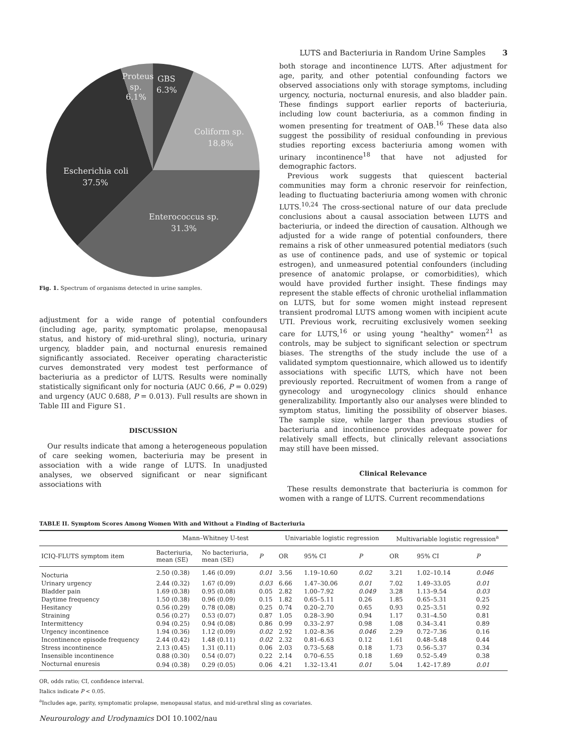LUTS and Bacteriuria in Random Urine Samples 3
Proteus
sp.
6.1%
GBS
6.3%
Coliform sp.
18.8%
Escherichia coli
37.5%
Enterococcus sp.
31.3%
Fig. 1. Spectrum of organisms detected in urine samples.
adjustment for a wide range of potential confounders (including age, parity, symptomatic prolapse, menopausal status, and history of mid-urethral sling), nocturia, urinary urgency, bladder pain, and nocturnal enuresis remained significantly associated. Receiver operating characteristic curves demonstrated very modest test performance of bacteriuria as a predictor of LUTS. Results were nominally statistically significant only for nocturia (AUC 0.66, P = 0.029) and urgency (AUC 0.688, P = 0.013). Full results are shown in Table III and Figure S1.
DISCUSSION
Our results indicate that among a heterogeneous population of care seeking women, bacteriuria may be present in association with a wide range of LUTS. In unadjusted analyses, we observed significant or near significant associations with
both storage and incontinence LUTS. After adjustment for age, parity, and other potential confounding factors we observed associations only with storage symptoms, including urgency, nocturia, nocturnal enuresis, and also bladder pain. These findings support earlier reports of bacteriuria, including low count bacteriuria, as a common finding in women presenting for treatment of OAB.<sup>16</sup> These data also suggest the possibility of residual confounding in previous studies reporting excess bacteriuria among women with urinary incontinence<sup>18</sup> that have not adjusted for demographic factors.
Previous work suggests that quiescent bacterial communities may form a chronic reservoir for reinfection, leading to fluctuating bacteriuria among women with chronic LUTS.<sup>10,24</sup> The cross-sectional nature of our data preclude conclusions about a causal association between LUTS and bacteriuria, or indeed the direction of causation. Although we adjusted for a wide range of potential confounders, there remains a risk of other unmeasured potential mediators (such as use of continence pads, and use of systemic or topical estrogen), and unmeasured potential confounders (including presence of anatomic prolapse, or comorbidities), which would have provided further insight. These findings may represent the stable effects of chronic urothelial inflammation on LUTS, but for some women might instead represent transient prodromal LUTS among women with incipient acute UTI. Previous work, recruiting exclusively women seeking care for LUTS,<sup>16</sup> or using young "healthy" women<sup>21</sup> as controls, may be subject to significant selection or spectrum biases. The strengths of the study include the use of a validated symptom questionnaire, which allowed us to identify associations with specific LUTS, which have not been previously reported. Recruitment of women from a range of gynecology and urogynecology clinics should enhance generalizability. Importantly also our analyses were blinded to symptom status, limiting the possibility of observer biases. The sample size, while larger than previous studies of bacteriuria and incontinence provides adequate power for relatively small effects, but clinically relevant associations may still have been missed.
Clinical Relevance
These results demonstrate that bacteriuria is common for women with a range of LUTS. Current recommendations
TABLE II. Symptom Scores Among Women With and Without a Finding of Bacteriuria
| | Mann–Whitney U-test | | | Univariable logistic regression | | | Multivariable logistic regression<sup>a</sup> | | |
| --- | --- | --- | --- | --- | --- | --- | --- | --- | --- |
| ICIQ-FLUTS symptom item | Bacteriuria, mean (SE) | No bacteriuria, mean (SE) | P | OR | 95% CI | P | OR | 95% CI | P |
| Nocturia | 2.50 (0.38) | 1.46 (0.09) | 0.01 | 3.56 | 1.19–10.60 | 0.02 | 3.21 | 1.02–10.14 | 0.046 |
| Urinary urgency | 2.44 (0.32) | 1.67 (0.09) | 0.03 | 6.66 | 1.47–30.06 | 0.01 | 7.02 | 1.49–33.05 | 0.01 |
| Bladder pain | 1.69 (0.38) | 0.95 (0.08) | 0.05 | 2.82 | 1.00–7.92 | 0.049 | 3.28 | 1.13–9.54 | 0.03 |
| Daytime frequency | 1.50 (0.38) | 0.96 (0.09) | 0.15 | 1.82 | 0.65–5.11 | 0.26 | 1.85 | 0.65–5.31 | 0.25 |
| Hesitancy | 0.56 (0.29) | 0.78 (0.08) | 0.25 | 0.74 | 0.20–2.70 | 0.65 | 0.93 | 0.25–3.51 | 0.92 |
| Straining | 0.56 (0.27) | 0.53 (0.07) | 0.87 | 1.05 | 0.28–3.90 | 0.94 | 1.17 | 0.31–4.50 | 0.81 |
| Intermittency | 0.94 (0.25) | 0.94 (0.08) | 0.86 | 0.99 | 0.33–2.97 | 0.98 | 1.08 | 0.34–3.41 | 0.89 |
| Urgency incontinence | 1.94 (0.36) | 1.12 (0.09) | 0.02 | 2.92 | 1.02–8.36 | 0.046 | 2.29 | 0.72–7.36 | 0.16 |
| Incontinence episode frequency | 2.44 (0.42) | 1.48 (0.11) | 0.02 | 2.32 | 0.81–6.63 | 0.12 | 1.61 | 0.48–5.48 | 0.44 |
| Stress incontinence | 2.13 (0.45) | 1.31 (0.11) | 0.06 | 2.03 | 0.73–5.68 | 0.18 | 1.73 | 0.56–5.37 | 0.34 |
| Insensible incontinence | 0.88 (0.30) | 0.54 (0.07) | 0.22 | 2.14 | 0.70–6.55 | 0.18 | 1.69 | 0.52–5.49 | 0.38 |
| Nocturnal enuresis | 0.94 (0.38) | 0.29 (0.05) | 0.06 | 4.21 | 1.32–13.41 | 0.01 | 5.04 | 1.42–17.89 | 0.01 |
OR, odds ratio; CI, confidence interval.
Italics indicate P < 0.05.
<sup>a</sup> Includes age, parity, symptomatic prolapse, menopausal status, and mid-urethral sling as covariates.
Neurourology and Urodynamics DOI 10.1002/nau